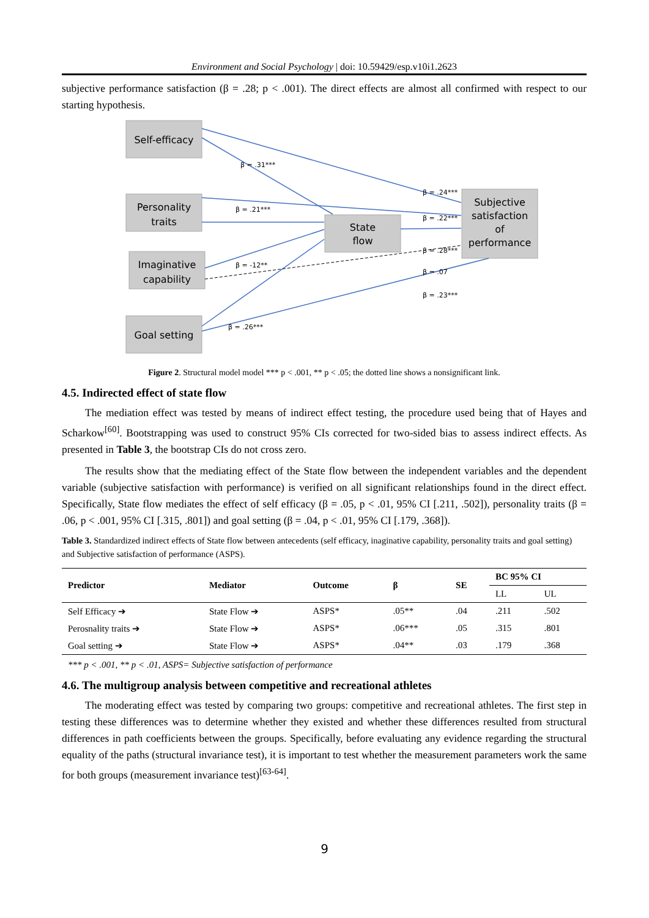Environment and Social Psychology | doi: 10.59429/esp.v10i1.2623
subjective performance satisfaction (β = .28; p < .001). The direct effects are almost all confirmed with respect to our starting hypothesis.
Self-efficacy
Personality
traits
Imaginative
capability
Goal setting
State
flow
Subjective
satisfaction
of
performance
β = .31***
β = .24***
β = .21***
β = .22***
β = .28***
β = -12**
β = .07
β = .23***
β = .26***
Figure 2. Structural model model *** p < .001, ** p < .05; the dotted line shows a nonsignificant link.
4.5. Indirected effect of state flow
The mediation effect was tested by means of indirect effect testing, the procedure used being that of Hayes and Scharkow<sup>[60]</sup>. Bootstrapping was used to construct 95% CIs corrected for two-sided bias to assess indirect effects. As presented in Table 3, the bootstrap CIs do not cross zero.
The results show that the mediating effect of the State flow between the independent variables and the dependent variable (subjective satisfaction with performance) is verified on all significant relationships found in the direct effect. Specifically, State flow mediates the effect of self efficacy (β = .05, p < .01, 95% CI [.211, .502]), personality traits (β = .06, p < .001, 95% CI [.315, .801]) and goal setting (β = .04, p < .01, 95% CI [.179, .368]).
Table 3. Standardized indirect effects of State flow between antecedents (self efficacy, inaginative capability, personality traits and goal setting) and Subjective satisfaction of performance (ASPS).
| Predictor | Mediator | Outcome | β | SE | BC 95% CI | |
| --- | --- | --- | --- | --- | --- | --- |
| | | | | | LL | UL |
| Self Efficacy ➔ | State Flow ➔ | ASPS* | .05** | .04 | .211 | .502 |
| Perosnality traits ➔ | State Flow ➔ | ASPS* | .06*** | .05 | .315 | .801 |
| Goal setting ➔ | State Flow ➔ | ASPS* | .04** | .03 | .179 | .368 |
*** p < .001, ** p < .01, ASPS= Subjective satisfaction of performance
4.6. The multigroup analysis between competitive and recreational athletes
The moderating effect was tested by comparing two groups: competitive and recreational athletes. The first step in testing these differences was to determine whether they existed and whether these differences resulted from structural differences in path coefficients between the groups. Specifically, before evaluating any evidence regarding the structural equality of the paths (structural invariance test), it is important to test whether the measurement parameters work the same for both groups (measurement invariance test)<sup>[63-64]</sup>.
9